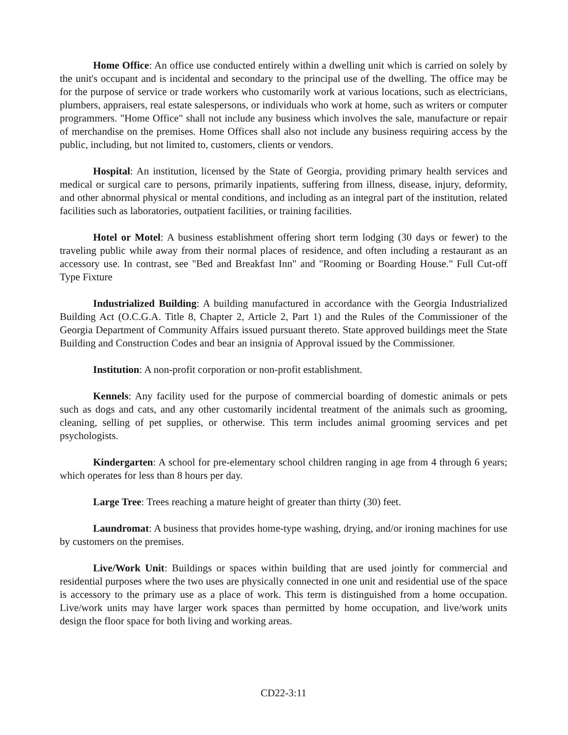Home Office: An office use conducted entirely within a dwelling unit which is carried on solely by the unit's occupant and is incidental and secondary to the principal use of the dwelling. The office may be for the purpose of service or trade workers who customarily work at various locations, such as electricians, plumbers, appraisers, real estate salespersons, or individuals who work at home, such as writers or computer programmers. "Home Office" shall not include any business which involves the sale, manufacture or repair of merchandise on the premises. Home Offices shall also not include any business requiring access by the public, including, but not limited to, customers, clients or vendors.
Hospital: An institution, licensed by the State of Georgia, providing primary health services and medical or surgical care to persons, primarily inpatients, suffering from illness, disease, injury, deformity, and other abnormal physical or mental conditions, and including as an integral part of the institution, related facilities such as laboratories, outpatient facilities, or training facilities.
Hotel or Motel: A business establishment offering short term lodging (30 days or fewer) to the traveling public while away from their normal places of residence, and often including a restaurant as an accessory use. In contrast, see "Bed and Breakfast Inn" and "Rooming or Boarding House." Full Cut-off Type Fixture
Industrialized Building: A building manufactured in accordance with the Georgia Industrialized Building Act (O.C.G.A. Title 8, Chapter 2, Article 2, Part 1) and the Rules of the Commissioner of the Georgia Department of Community Affairs issued pursuant thereto. State approved buildings meet the State Building and Construction Codes and bear an insignia of Approval issued by the Commissioner.
Institution: A non-profit corporation or non-profit establishment.
Kennels: Any facility used for the purpose of commercial boarding of domestic animals or pets such as dogs and cats, and any other customarily incidental treatment of the animals such as grooming, cleaning, selling of pet supplies, or otherwise. This term includes animal grooming services and pet psychologists.
Kindergarten: A school for pre-elementary school children ranging in age from 4 through 6 years; which operates for less than 8 hours per day.
Large Tree: Trees reaching a mature height of greater than thirty (30) feet.
Laundromat: A business that provides home-type washing, drying, and/or ironing machines for use by customers on the premises.
Live/Work Unit: Buildings or spaces within building that are used jointly for commercial and residential purposes where the two uses are physically connected in one unit and residential use of the space is accessory to the primary use as a place of work. This term is distinguished from a home occupation. Live/work units may have larger work spaces than permitted by home occupation, and live/work units design the floor space for both living and working areas.
CD22-3:11